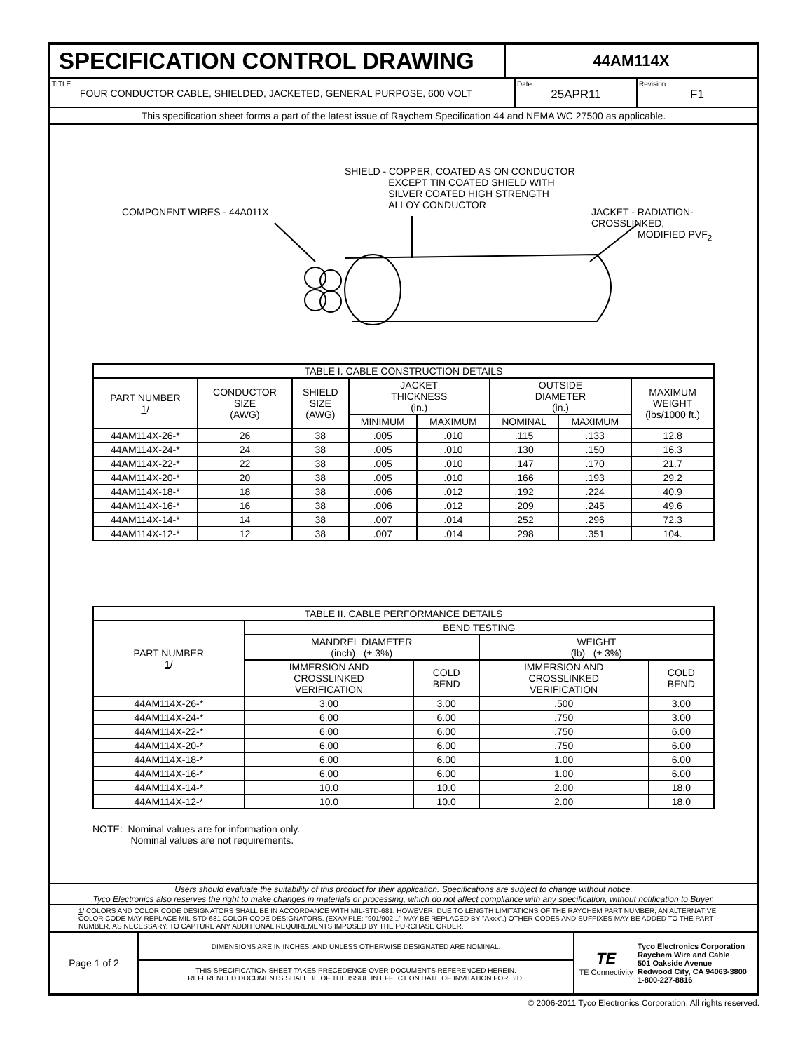SPECIFICATION CONTROL DRAWING
44AM114X
TITLE
FOUR CONDUCTOR CABLE, SHIELDED, JACKETED, GENERAL PURPOSE, 600 VOLT
Date
25APR11
Revision
F1
This specification sheet forms a part of the latest issue of Raychem Specification 44 and NEMA WC 27500 as applicable.
SHIELD - COPPER, COATED AS ON CONDUCTOR
EXCEPT TIN COATED SHIELD WITH
SILVER COATED HIGH STRENGTH
ALLOY CONDUCTOR
COMPONENT WIRES - 44A011X
JACKET - RADIATION-CROSSLINKED,
MODIFIED PVF<sub>2</sub>
| TABLE I. CABLE CONSTRUCTION DETAILS | | | | | | | |
| PART NUMBER 1 / | CONDUCTOR SIZE (AWG) | SHIELD SIZE (AWG) | JACKET THICKNESS (in.) | | OUTSIDE DIAMETER (in.) | | MAXIMUM WEIGHT (lbs/1000 ft.) |
| | | | MINIMUM | MAXIMUM | NOMINAL | MAXIMUM | |
| 44AM114X-26-* | 26 | 38 | .005 | .010 | .115 | .133 | 12.8 |
| 44AM114X-24-* | 24 | 38 | .005 | .010 | .130 | .150 | 16.3 |
| 44AM114X-22-* | 22 | 38 | .005 | .010 | .147 | .170 | 21.7 |
| 44AM114X-20-* | 20 | 38 | .005 | .010 | .166 | .193 | 29.2 |
| 44AM114X-18-* | 18 | 38 | .006 | .012 | .192 | .224 | 40.9 |
| 44AM114X-16-* | 16 | 38 | .006 | .012 | .209 | .245 | 49.6 |
| 44AM114X-14-* | 14 | 38 | .007 | .014 | .252 | .296 | 72.3 |
| 44AM114X-12-* | 12 | 38 | .007 | .014 | .298 | .351 | 104. |
| TABLE II. CABLE PERFORMANCE DETAILS | | | | |
| PART NUMBER 1 / | BEND TESTING | | | |
| | MANDREL DIAMETER (inch) (± 3%) | | WEIGHT (lb) (± 3%) | |
| | IMMERSION AND CROSSLINKED VERIFICATION | COLD BEND | IMMERSION AND CROSSLINKED VERIFICATION | COLD BEND |
| 44AM114X-26-* | 3.00 | 3.00 | .500 | 3.00 |
| 44AM114X-24-* | 6.00 | 6.00 | .750 | 3.00 |
| 44AM114X-22-* | 6.00 | 6.00 | .750 | 6.00 |
| 44AM114X-20-* | 6.00 | 6.00 | .750 | 6.00 |
| 44AM114X-18-* | 6.00 | 6.00 | 1.00 | 6.00 |
| 44AM114X-16-* | 6.00 | 6.00 | 1.00 | 6.00 |
| 44AM114X-14-* | 10.0 | 10.0 | 2.00 | 18.0 |
| 44AM114X-12-* | 10.0 | 10.0 | 2.00 | 18.0 |
NOTE: Nominal values are for information only.
Nominal values are not requirements.
Users should evaluate the suitability of this product for their application. Specifications are subject to change without notice.
Tyco Electronics also reserves the right to make changes in materials or processing, which do not affect compliance with any specification, without notification to Buyer.
1/ COLORS AND COLOR CODE DESIGNATORS SHALL BE IN ACCORDANCE WITH MIL-STD-681. HOWEVER, DUE TO LENGTH LIMITATIONS OF THE RAYCHEM PART NUMBER, AN ALTERNATIVE COLOR CODE MAY REPLACE MIL-STD-681 COLOR CODE DESIGNATORS. (EXAMPLE: "901/902..." MAY BE REPLACED BY "Axxx".) OTHER CODES AND SUFFIXES MAY BE ADDED TO THE PART NUMBER, AS NECESSARY, TO CAPTURE ANY ADDITIONAL REQUIREMENTS IMPOSED BY THE PURCHASE ORDER.
Page 1 of 2
DIMENSIONS ARE IN INCHES, AND UNLESS OTHERWISE DESIGNATED ARE NOMINAL.
THIS SPECIFICATION SHEET TAKES PRECEDENCE OVER DOCUMENTS REFERENCED HEREIN.
REFERENCED DOCUMENTS SHALL BE OF THE ISSUE IN EFFECT ON DATE OF INVITATION FOR BID.
TE
TE Connectivity
Tyco Electronics Corporation
Raychem Wire and Cable
501 Oakside Avenue
Redwood City, CA 94063-3800
1-800-227-8816
© 2006-2011 Tyco Electronics Corporation. All rights reserved.